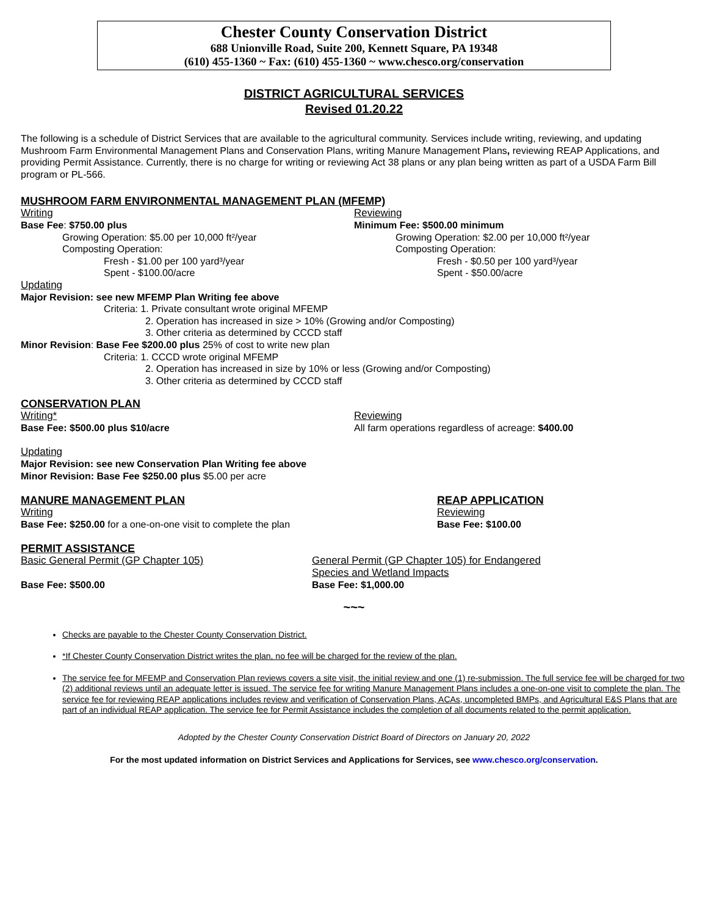Chester County Conservation District
688 Unionville Road, Suite 200, Kennett Square, PA 19348
(610) 455-1360 ~ Fax: (610) 455-1360 ~ www.chesco.org/conservation
DISTRICT AGRICULTURAL SERVICES
Revised 01.20.22
The following is a schedule of District Services that are available to the agricultural community. Services include writing, reviewing, and updating Mushroom Farm Environmental Management Plans and Conservation Plans, writing Manure Management Plans, reviewing REAP Applications, and providing Permit Assistance. Currently, there is no charge for writing or reviewing Act 38 plans or any plan being written as part of a USDA Farm Bill program or PL-566.
MUSHROOM FARM ENVIRONMENTAL MANAGEMENT PLAN (MFEMP)
Writing
Base Fee: $750.00 plus
Growing Operation: $5.00 per 10,000 ft²/year
Composting Operation:
Fresh - $1.00 per 100 yard³/year
Spent - $100.00/acre
Reviewing
Minimum Fee: $500.00 minimum
Growing Operation: $2.00 per 10,000 ft²/year
Composting Operation:
Fresh - $0.50 per 100 yard³/year
Spent - $50.00/acre
Updating
Major Revision: see new MFEMP Plan Writing fee above
Criteria: 1. Private consultant wrote original MFEMP
2. Operation has increased in size > 10% (Growing and/or Composting)
3. Other criteria as determined by CCCD staff
Minor Revision: Base Fee $200.00 plus 25% of cost to write new plan
Criteria: 1. CCCD wrote original MFEMP
2. Operation has increased in size by 10% or less (Growing and/or Composting)
3. Other criteria as determined by CCCD staff
CONSERVATION PLAN
Writing*
Base Fee: $500.00 plus $10/acre
Reviewing
All farm operations regardless of acreage: $400.00
Updating
Major Revision: see new Conservation Plan Writing fee above
Minor Revision: Base Fee $250.00 plus $5.00 per acre
MANURE MANAGEMENT PLAN
Writing
Base Fee: $250.00 for a one-on-one visit to complete the plan
REAP APPLICATION
Reviewing
Base Fee: $100.00
PERMIT ASSISTANCE
Basic General Permit (GP Chapter 105)
Base Fee: $500.00
General Permit (GP Chapter 105) for Endangered
Species and Wetland Impacts
Base Fee: $1,000.00
~~~
Checks are payable to the Chester County Conservation District.
*If Chester County Conservation District writes the plan, no fee will be charged for the review of the plan.
The service fee for MFEMP and Conservation Plan reviews covers a site visit, the initial review and one (1) re-submission. The full service fee will be charged for two (2) additional reviews until an adequate letter is issued. The service fee for writing Manure Management Plans includes a one-on-one visit to complete the plan. The service fee for reviewing REAP applications includes review and verification of Conservation Plans, ACAs, uncompleted BMPs, and Agricultural E&S Plans that are part of an individual REAP application. The service fee for Permit Assistance includes the completion of all documents related to the permit application.
Adopted by the Chester County Conservation District Board of Directors on January 20, 2022
For the most updated information on District Services and Applications for Services, see www.chesco.org/conservation.